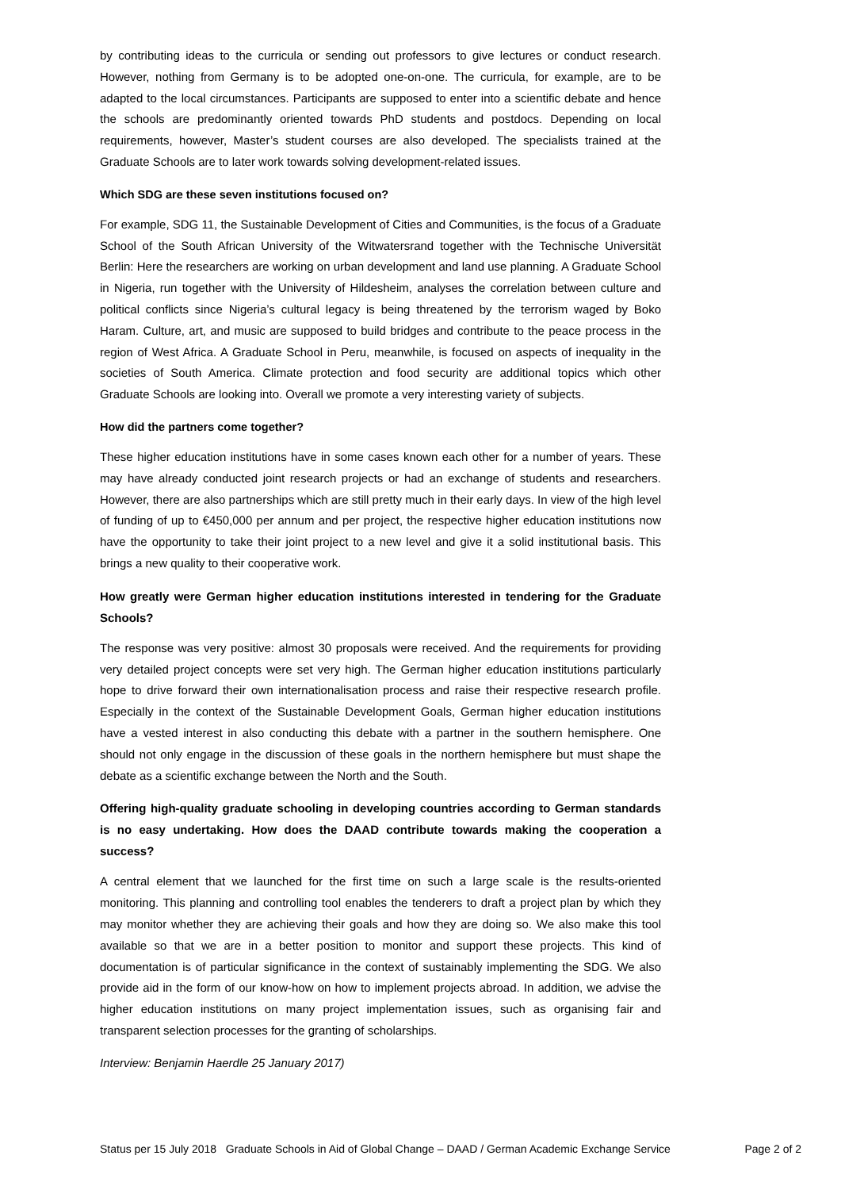by contributing ideas to the curricula or sending out professors to give lectures or conduct research. However, nothing from Germany is to be adopted one-on-one. The curricula, for example, are to be adapted to the local circumstances. Participants are supposed to enter into a scientific debate and hence the schools are predominantly oriented towards PhD students and postdocs. Depending on local requirements, however, Master’s student courses are also developed. The specialists trained at the Graduate Schools are to later work towards solving development-related issues.
Which SDG are these seven institutions focused on?
For example, SDG 11, the Sustainable Development of Cities and Communities, is the focus of a Graduate School of the South African University of the Witwatersrand together with the Technische Universität Berlin: Here the researchers are working on urban development and land use planning. A Graduate School in Nigeria, run together with the University of Hildesheim, analyses the correlation between culture and political conflicts since Nigeria’s cultural legacy is being threatened by the terrorism waged by Boko Haram. Culture, art, and music are supposed to build bridges and contribute to the peace process in the region of West Africa. A Graduate School in Peru, meanwhile, is focused on aspects of inequality in the societies of South America. Climate protection and food security are additional topics which other Graduate Schools are looking into. Overall we promote a very interesting variety of subjects.
How did the partners come together?
These higher education institutions have in some cases known each other for a number of years. These may have already conducted joint research projects or had an exchange of students and researchers. However, there are also partnerships which are still pretty much in their early days. In view of the high level of funding of up to €450,000 per annum and per project, the respective higher education institutions now have the opportunity to take their joint project to a new level and give it a solid institutional basis. This brings a new quality to their cooperative work.
How greatly were German higher education institutions interested in tendering for the Graduate Schools?
The response was very positive: almost 30 proposals were received. And the requirements for providing very detailed project concepts were set very high. The German higher education institutions particularly hope to drive forward their own internationalisation process and raise their respective research profile. Especially in the context of the Sustainable Development Goals, German higher education institutions have a vested interest in also conducting this debate with a partner in the southern hemisphere. One should not only engage in the discussion of these goals in the northern hemisphere but must shape the debate as a scientific exchange between the North and the South.
Offering high-quality graduate schooling in developing countries according to German standards is no easy undertaking. How does the DAAD contribute towards making the cooperation a success?
A central element that we launched for the first time on such a large scale is the results-oriented monitoring. This planning and controlling tool enables the tenderers to draft a project plan by which they may monitor whether they are achieving their goals and how they are doing so. We also make this tool available so that we are in a better position to monitor and support these projects. This kind of documentation is of particular significance in the context of sustainably implementing the SDG. We also provide aid in the form of our know-how on how to implement projects abroad. In addition, we advise the higher education institutions on many project implementation issues, such as organising fair and transparent selection processes for the granting of scholarships.
Interview: Benjamin Haerdle 25 January 2017)
Status per 15 July 2018 Graduate Schools in Aid of Global Change – DAAD / German Academic Exchange Service Page 2 of 2